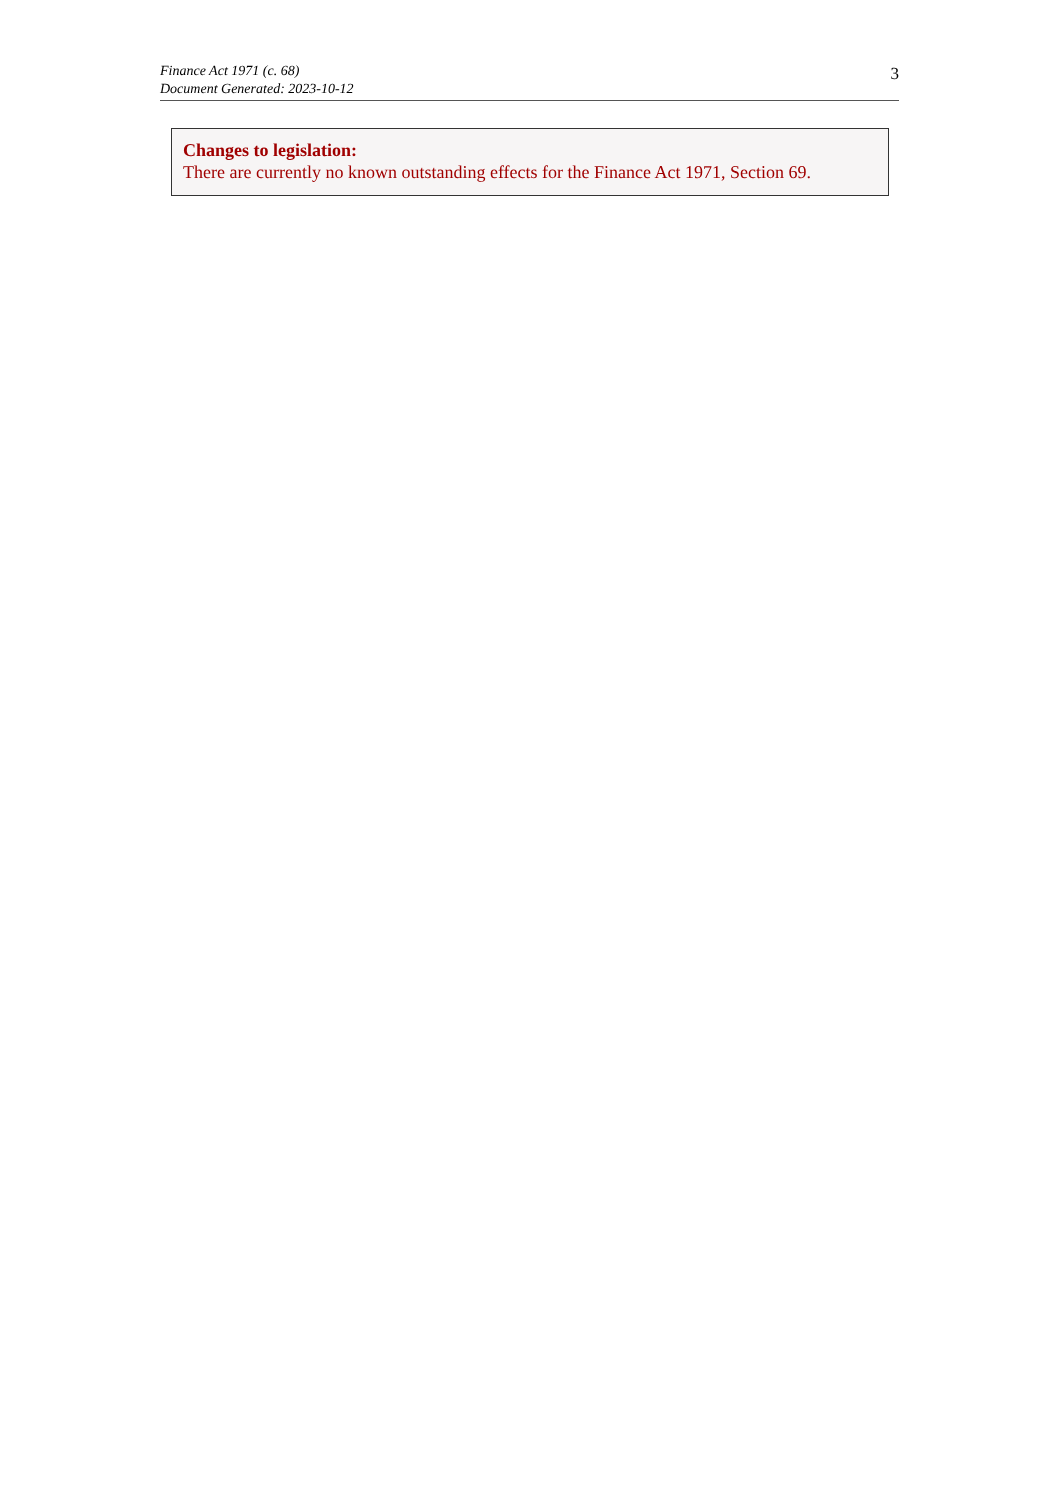Finance Act 1971 (c. 68)
Document Generated: 2023-10-12
3
Changes to legislation:
There are currently no known outstanding effects for the Finance Act 1971, Section 69.